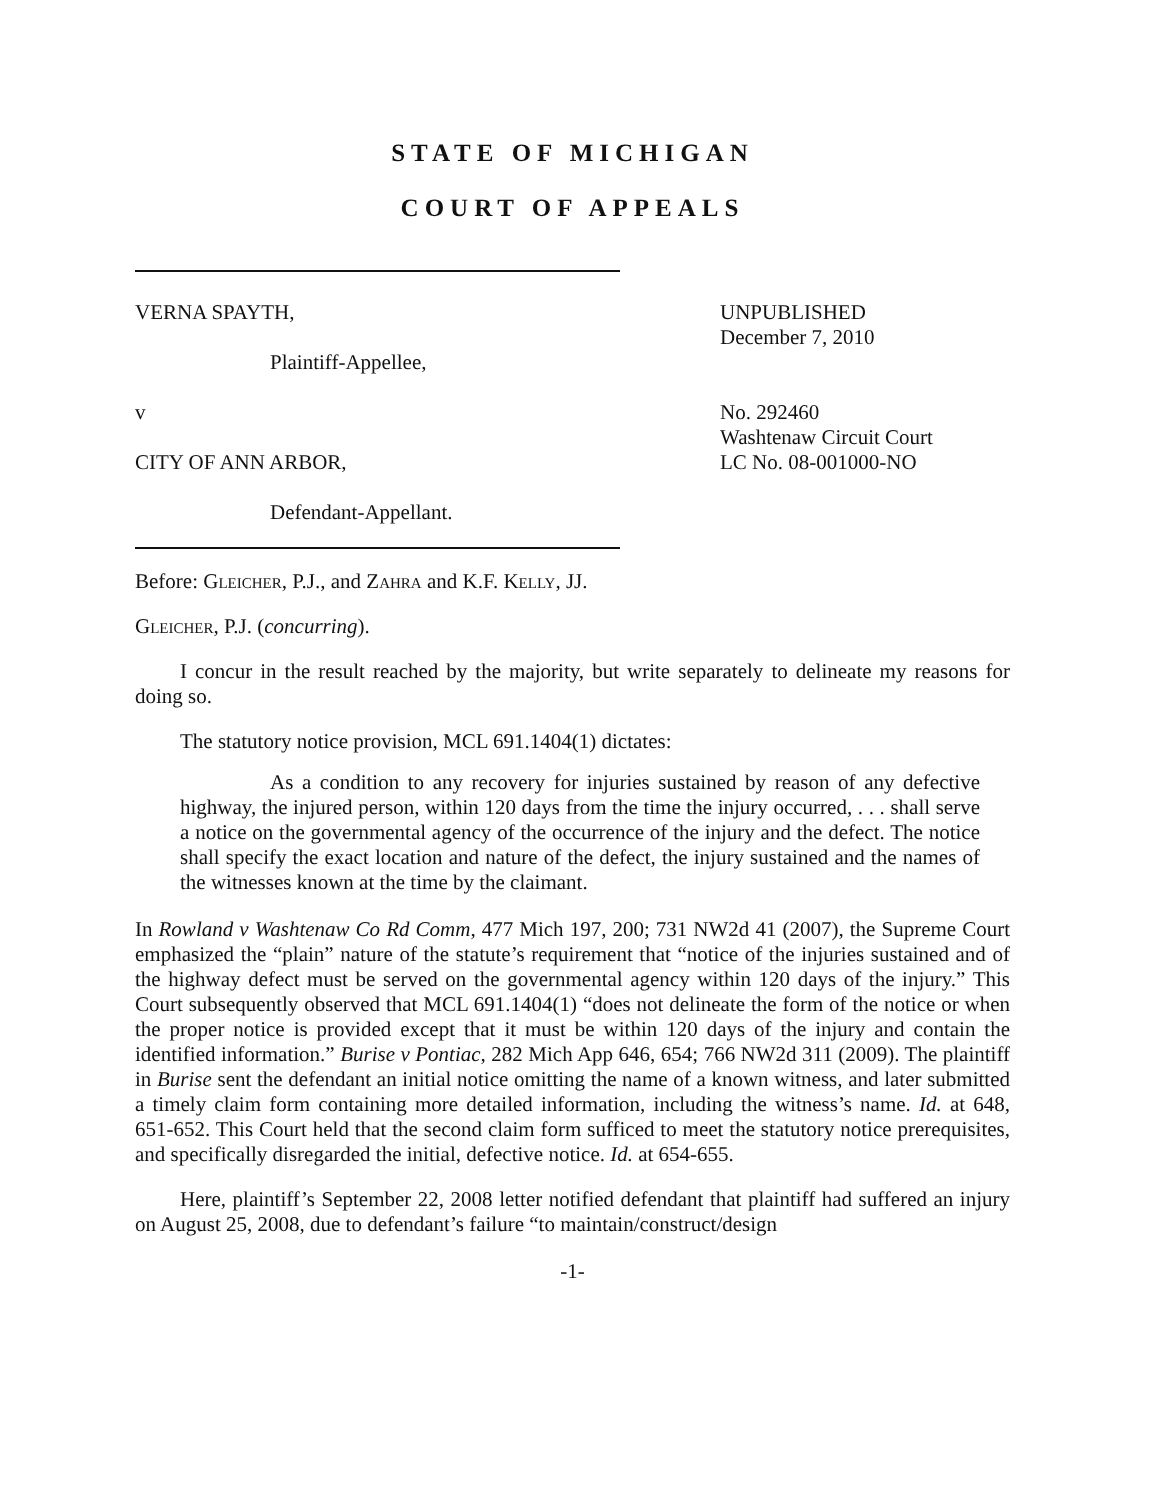STATE OF MICHIGAN
COURT OF APPEALS
VERNA SPAYTH,
Plaintiff-Appellee,
v
CITY OF ANN ARBOR,
Defendant-Appellant.
UNPUBLISHED
December 7, 2010
No. 292460
Washtenaw Circuit Court
LC No. 08-001000-NO
Before: Gleicher, P.J., and Zahra and K.F. Kelly, JJ.
Gleicher, P.J. (concurring).
I concur in the result reached by the majority, but write separately to delineate my reasons for doing so.
The statutory notice provision, MCL 691.1404(1) dictates:
As a condition to any recovery for injuries sustained by reason of any defective highway, the injured person, within 120 days from the time the injury occurred, . . . shall serve a notice on the governmental agency of the occurrence of the injury and the defect. The notice shall specify the exact location and nature of the defect, the injury sustained and the names of the witnesses known at the time by the claimant.
In Rowland v Washtenaw Co Rd Comm, 477 Mich 197, 200; 731 NW2d 41 (2007), the Supreme Court emphasized the “plain” nature of the statute’s requirement that “notice of the injuries sustained and of the highway defect must be served on the governmental agency within 120 days of the injury.” This Court subsequently observed that MCL 691.1404(1) “does not delineate the form of the notice or when the proper notice is provided except that it must be within 120 days of the injury and contain the identified information.” Burise v Pontiac, 282 Mich App 646, 654; 766 NW2d 311 (2009). The plaintiff in Burise sent the defendant an initial notice omitting the name of a known witness, and later submitted a timely claim form containing more detailed information, including the witness’s name. Id. at 648, 651-652. This Court held that the second claim form sufficed to meet the statutory notice prerequisites, and specifically disregarded the initial, defective notice. Id. at 654-655.
Here, plaintiff’s September 22, 2008 letter notified defendant that plaintiff had suffered an injury on August 25, 2008, due to defendant’s failure “to maintain/construct/design
-1-